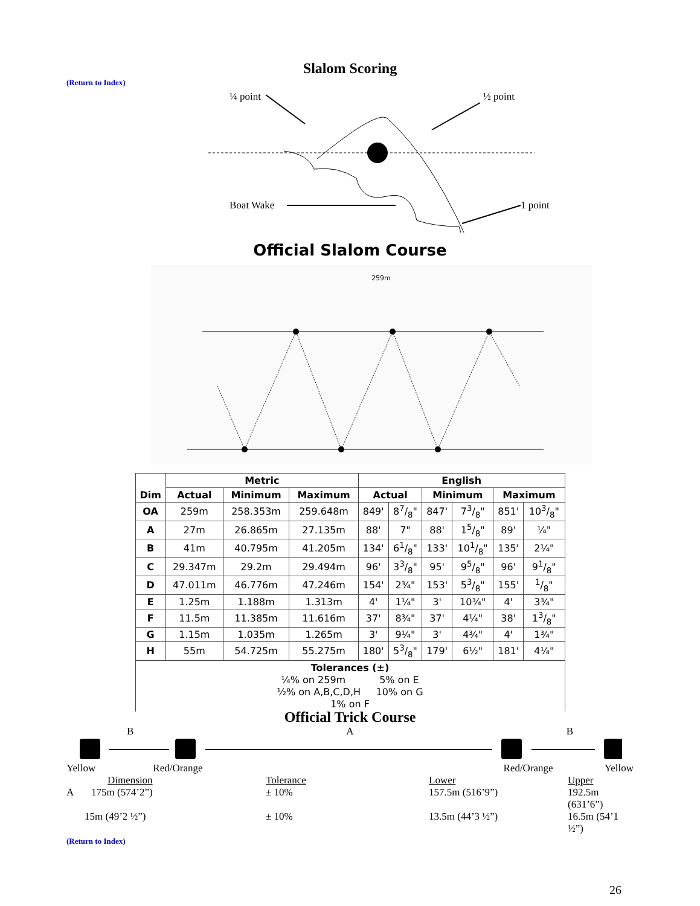Slalom Scoring
(Return to Index)
¼ point
½ point
Boat Wake
1 point
Official Slalom Course
259m
| Dim | Metric | | | English | | | | | |
| --- | --- | --- | --- | --- | --- | --- | --- | --- | --- |
| | Actual | Minimum | Maximum | Actual | | Minimum | | Maximum | |
| OA | 259m | 258.353m | 259.648m | 849' | 87/8" | 847' | 73/8" | 851' | 103/8" |
| A | 27m | 26.865m | 27.135m | 88' | 7" | 88' | 15/8" | 89' | ¼" |
| B | 41m | 40.795m | 41.205m | 134' | 61/8" | 133' | 101/8" | 135' | 2¼" |
| C | 29.347m | 29.2m | 29.494m | 96' | 33/8" | 95' | 95/8" | 96' | 91/8" |
| D | 47.011m | 46.776m | 47.246m | 154' | 2¾" | 153' | 53/8" | 155' | 1/8" |
| E | 1.25m | 1.188m | 1.313m | 4' | 1¼" | 3' | 10¾" | 4' | 3¾" |
| F | 11.5m | 11.385m | 11.616m | 37' | 8¾" | 37' | 4¼" | 38' | 13/8" |
| G | 1.15m | 1.035m | 1.265m | 3' | 9¼" | 3' | 4¾" | 4' | 1¾" |
| H | 55m | 54.725m | 55.275m | 180' | 53/8" | 179' | 6½" | 181' | 4¼" |
| Tolerances (±) ¼% on 259m 5% on E ½% on A,B,C,D,H 10% on G 1% on F | | | | | | | | | |
Official Trick Course
B A B
Yellow Red/Orange Red/Orange Yellow
Dimension Tolerance Lower Upper A 175m (574’2”) ± 10% 157.5m (516’9”) 192.5m (631’6”) 15m (49’2 ½”) ± 10% 13.5m (44’3 ½”) 16.5m (54’1 ½”)
(Return to Index)
26